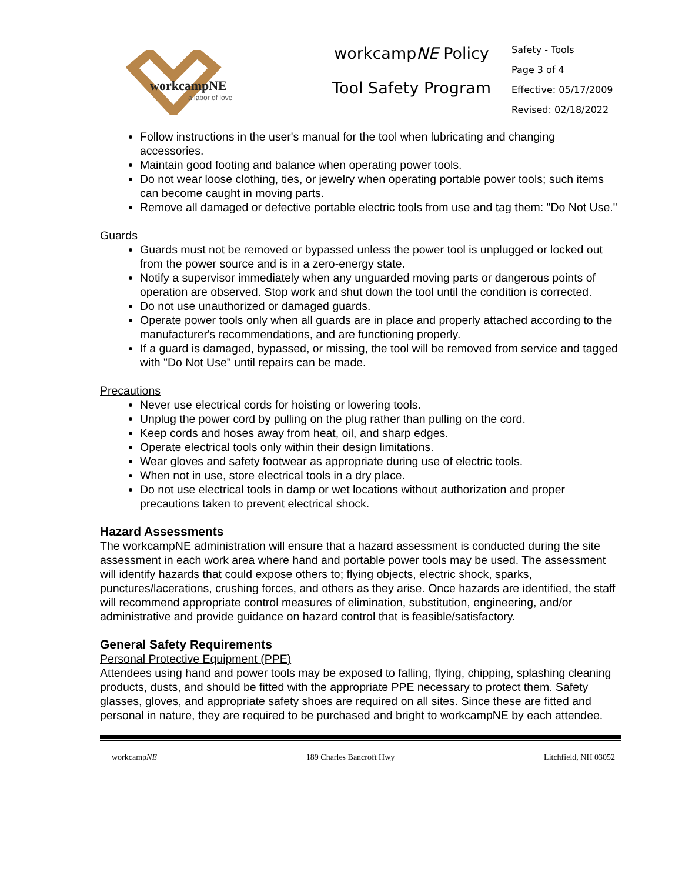workcampNE
a labor of love
workcampNE Policy
Tool Safety Program
Safety - Tools
Page 3 of 4
Effective: 05/17/2009
Revised: 02/18/2022
Follow instructions in the user's manual for the tool when lubricating and changing accessories.
Maintain good footing and balance when operating power tools.
Do not wear loose clothing, ties, or jewelry when operating portable power tools; such items can become caught in moving parts.
Remove all damaged or defective portable electric tools from use and tag them: "Do Not Use."
Guards
Guards must not be removed or bypassed unless the power tool is unplugged or locked out from the power source and is in a zero-energy state.
Notify a supervisor immediately when any unguarded moving parts or dangerous points of operation are observed. Stop work and shut down the tool until the condition is corrected.
Do not use unauthorized or damaged guards.
Operate power tools only when all guards are in place and properly attached according to the manufacturer's recommendations, and are functioning properly.
If a guard is damaged, bypassed, or missing, the tool will be removed from service and tagged with "Do Not Use" until repairs can be made.
Precautions
Never use electrical cords for hoisting or lowering tools.
Unplug the power cord by pulling on the plug rather than pulling on the cord.
Keep cords and hoses away from heat, oil, and sharp edges.
Operate electrical tools only within their design limitations.
Wear gloves and safety footwear as appropriate during use of electric tools.
When not in use, store electrical tools in a dry place.
Do not use electrical tools in damp or wet locations without authorization and proper precautions taken to prevent electrical shock.
Hazard Assessments
The workcampNE administration will ensure that a hazard assessment is conducted during the site assessment in each work area where hand and portable power tools may be used. The assessment will identify hazards that could expose others to; flying objects, electric shock, sparks,
punctures/lacerations, crushing forces, and others as they arise. Once hazards are identified, the staff will recommend appropriate control measures of elimination, substitution, engineering, and/or administrative and provide guidance on hazard control that is feasible/satisfactory.
General Safety Requirements
Personal Protective Equipment (PPE)
Attendees using hand and power tools may be exposed to falling, flying, chipping, splashing cleaning products, dusts, and should be fitted with the appropriate PPE necessary to protect them. Safety glasses, gloves, and appropriate safety shoes are required on all sites. Since these are fitted and personal in nature, they are required to be purchased and bright to workcampNE by each attendee.
workcampNE 189 Charles Bancroft Hwy Litchfield, NH 03052